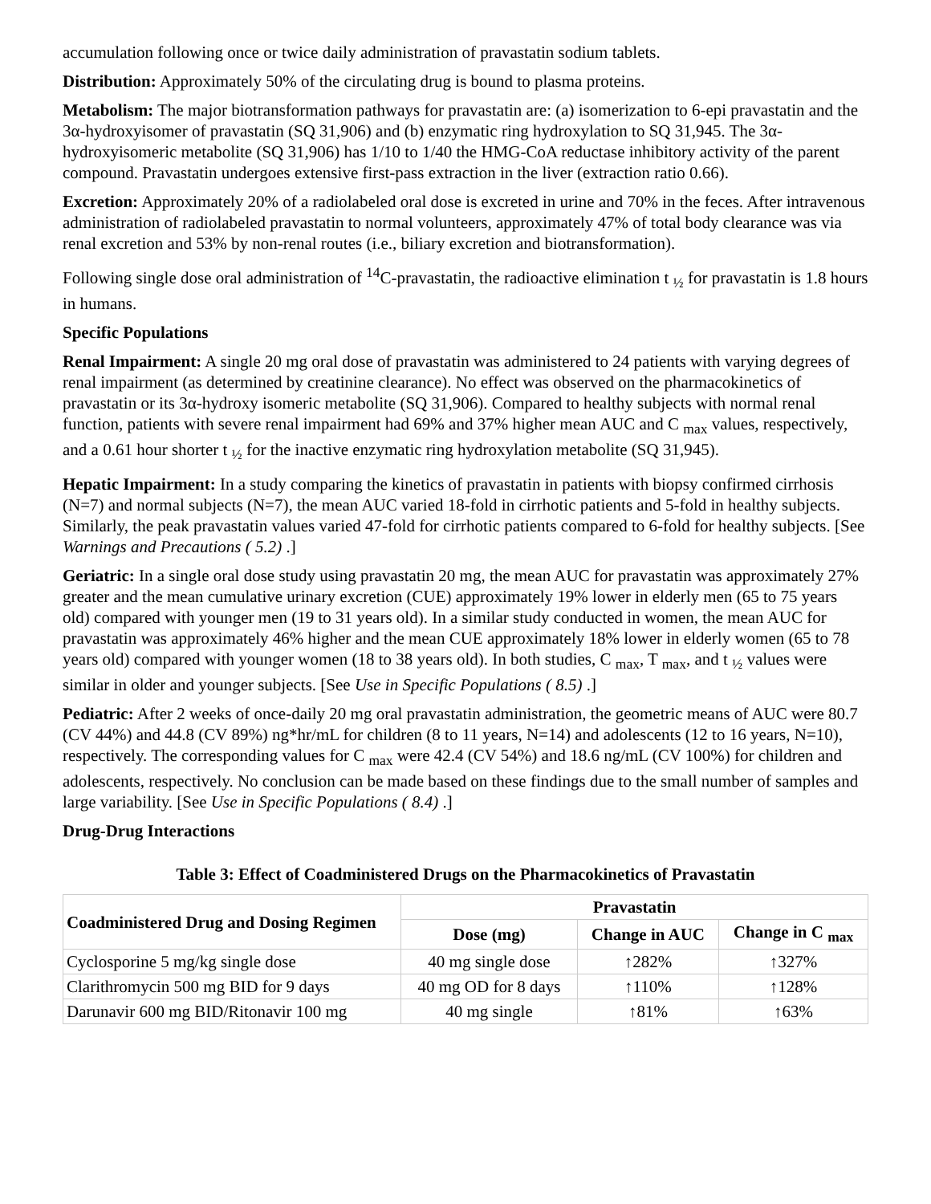accumulation following once or twice daily administration of pravastatin sodium tablets.
Distribution: Approximately 50% of the circulating drug is bound to plasma proteins.
Metabolism: The major biotransformation pathways for pravastatin are: (a) isomerization to 6-epi pravastatin and the 3α-hydroxyisomer of pravastatin (SQ 31,906) and (b) enzymatic ring hydroxylation to SQ 31,945. The 3α-hydroxyisomeric metabolite (SQ 31,906) has 1/10 to 1/40 the HMG-CoA reductase inhibitory activity of the parent compound. Pravastatin undergoes extensive first-pass extraction in the liver (extraction ratio 0.66).
Excretion: Approximately 20% of a radiolabeled oral dose is excreted in urine and 70% in the feces. After intravenous administration of radiolabeled pravastatin to normal volunteers, approximately 47% of total body clearance was via renal excretion and 53% by non-renal routes (i.e., biliary excretion and biotransformation).
Following single dose oral administration of <sup>14</sup>C-pravastatin, the radioactive elimination t <sub>½</sub> for pravastatin is 1.8 hours in humans.
Specific Populations
Renal Impairment: A single 20 mg oral dose of pravastatin was administered to 24 patients with varying degrees of renal impairment (as determined by creatinine clearance). No effect was observed on the pharmacokinetics of pravastatin or its 3α-hydroxy isomeric metabolite (SQ 31,906). Compared to healthy subjects with normal renal function, patients with severe renal impairment had 69% and 37% higher mean AUC and C <sub>max</sub> values, respectively, and a 0.61 hour shorter t <sub>½</sub> for the inactive enzymatic ring hydroxylation metabolite (SQ 31,945).
Hepatic Impairment: In a study comparing the kinetics of pravastatin in patients with biopsy confirmed cirrhosis (N=7) and normal subjects (N=7), the mean AUC varied 18-fold in cirrhotic patients and 5-fold in healthy subjects. Similarly, the peak pravastatin values varied 47-fold for cirrhotic patients compared to 6-fold for healthy subjects. [See Warnings and Precautions ( 5.2) .]
Geriatric: In a single oral dose study using pravastatin 20 mg, the mean AUC for pravastatin was approximately 27% greater and the mean cumulative urinary excretion (CUE) approximately 19% lower in elderly men (65 to 75 years old) compared with younger men (19 to 31 years old). In a similar study conducted in women, the mean AUC for pravastatin was approximately 46% higher and the mean CUE approximately 18% lower in elderly women (65 to 78 years old) compared with younger women (18 to 38 years old). In both studies, C <sub>max</sub>, T <sub>max</sub>, and t <sub>½</sub> values were similar in older and younger subjects. [See Use in Specific Populations ( 8.5) .]
Pediatric: After 2 weeks of once-daily 20 mg oral pravastatin administration, the geometric means of AUC were 80.7 (CV 44%) and 44.8 (CV 89%) ng*hr/mL for children (8 to 11 years, N=14) and adolescents (12 to 16 years, N=10), respectively. The corresponding values for C <sub>max</sub> were 42.4 (CV 54%) and 18.6 ng/mL (CV 100%) for children and adolescents, respectively. No conclusion can be made based on these findings due to the small number of samples and large variability. [See Use in Specific Populations ( 8.4) .]
Drug-Drug Interactions
Table 3: Effect of Coadministered Drugs on the Pharmacokinetics of Pravastatin
| Coadministered Drug and Dosing Regimen | Pravastatin | | |
| --- | --- | --- | --- |
| | Dose (mg) | Change in AUC | Change in C <sub>max</sub> |
| Cyclosporine 5 mg/kg single dose | 40 mg single dose | ↑282% | ↑327% |
| Clarithromycin 500 mg BID for 9 days | 40 mg OD for 8 days | ↑110% | ↑128% |
| Darunavir 600 mg BID/Ritonavir 100 mg | 40 mg single | ↑81% | ↑63% |